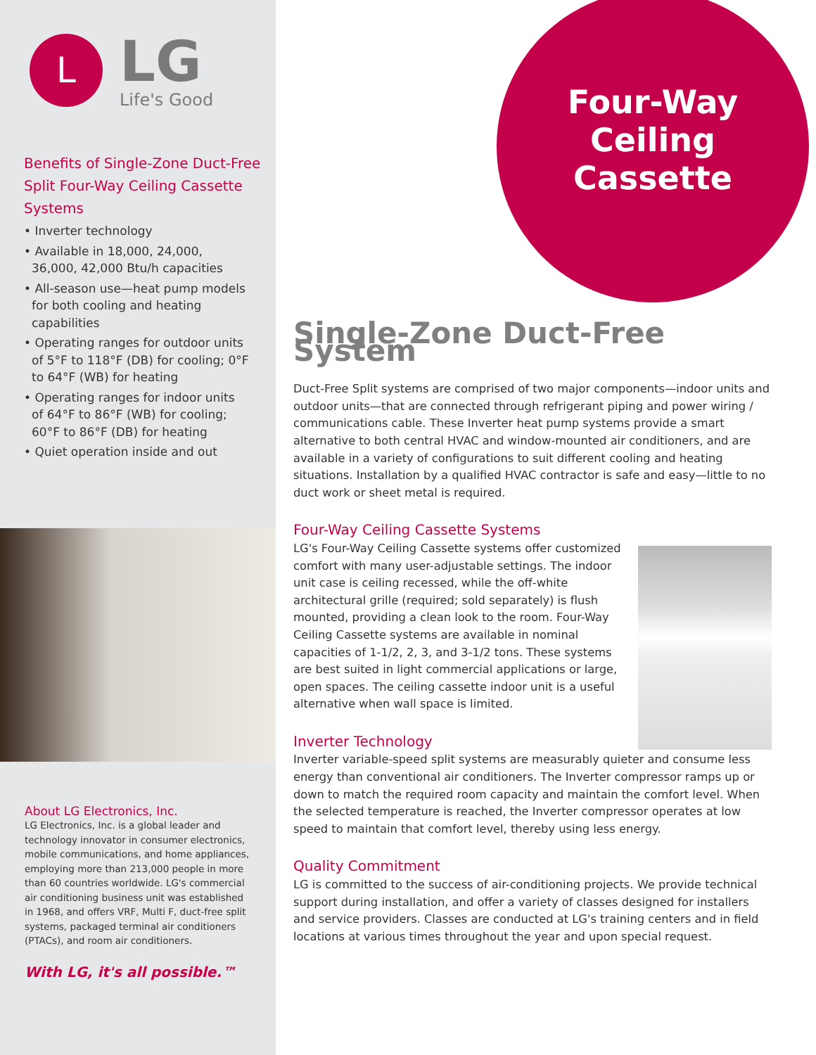L
LG
Life's Good
Benefits of Single-Zone Duct-Free Split Four-Way Ceiling Cassette Systems
• Inverter technology
• Available in 18,000, 24,000, 36,000, 42,000 Btu/h capacities
• All-season use—heat pump models for both cooling and heating capabilities
• Operating ranges for outdoor units of 5°F to 118°F (DB) for cooling; 0°F to 64°F (WB) for heating
• Operating ranges for indoor units of 64°F to 86°F (WB) for cooling; 60°F to 86°F (DB) for heating
• Quiet operation inside and out
About LG Electronics, Inc.
LG Electronics, Inc. is a global leader and technology innovator in consumer electronics, mobile communications, and home appliances, employing more than 213,000 people in more than 60 countries worldwide. LG's commercial air conditioning business unit was established in 1968, and offers VRF, Multi F, duct-free split systems, packaged terminal air conditioners (PTACs), and room air conditioners.
With LG, it's all possible.™
Four-Way
Ceiling
Cassette
Single-Zone Duct-Free System
Duct-Free Split systems are comprised of two major components—indoor units and outdoor units—that are connected through refrigerant piping and power wiring / communications cable. These Inverter heat pump systems provide a smart alternative to both central HVAC and window-mounted air conditioners, and are available in a variety of configurations to suit different cooling and heating situations. Installation by a qualified HVAC contractor is safe and easy—little to no duct work or sheet metal is required.
Four-Way Ceiling Cassette Systems
LG's Four-Way Ceiling Cassette systems offer customized comfort with many user-adjustable settings. The indoor unit case is ceiling recessed, while the off-white architectural grille (required; sold separately) is flush mounted, providing a clean look to the room. Four-Way Ceiling Cassette systems are available in nominal capacities of 1-1/2, 2, 3, and 3-1/2 tons. These systems are best suited in light commercial applications or large, open spaces. The ceiling cassette indoor unit is a useful alternative when wall space is limited.
Inverter Technology
Inverter variable-speed split systems are measurably quieter and consume less energy than conventional air conditioners. The Inverter compressor ramps up or down to match the required room capacity and maintain the comfort level. When the selected temperature is reached, the Inverter compressor operates at low speed to maintain that comfort level, thereby using less energy.
Quality Commitment
LG is committed to the success of air-conditioning projects. We provide technical support during installation, and offer a variety of classes designed for installers and service providers. Classes are conducted at LG's training centers and in field locations at various times throughout the year and upon special request.